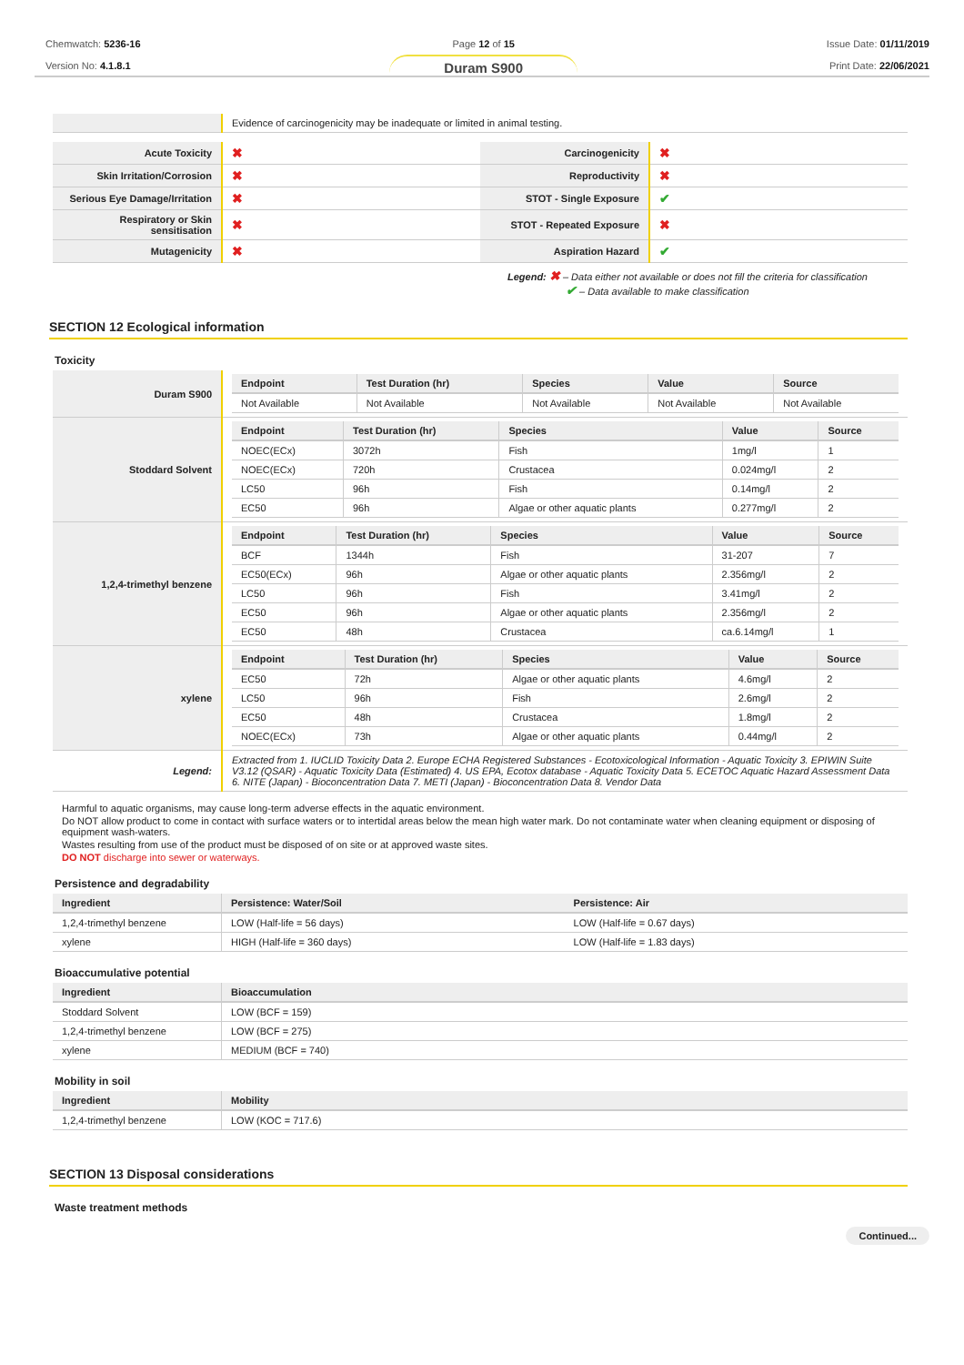Chemwatch: 5236-16
Version No: 4.1.8.1
Page 12 of 15
Duram S900
Issue Date: 01/11/2019
Print Date: 22/06/2021
| | Evidence of carcinogenicity may be inadequate or limited in animal testing. |
| Acute Toxicity | ✖ | Carcinogenicity | ✖ |
| Skin Irritation/Corrosion | ✖ | Reproductivity | ✖ |
| Serious Eye Damage/Irritation | ✖ | STOT - Single Exposure | ✔ |
| Respiratory or Skin sensitisation | ✖ | STOT - Repeated Exposure | ✖ |
| Mutagenicity | ✖ | Aspiration Hazard | ✔ |
Legend: ✖ – Data either not available or does not fill the criteria for classification
✔ – Data available to make classification
SECTION 12 Ecological information
Toxicity
| Duram S900 | / Endpoint / Test Duration (hr) / Species / Value / Source / / --- / --- / --- / --- / --- / / Not Available / Not Available / Not Available / Not Available / Not Available / |
| Stoddard Solvent | / Endpoint / Test Duration (hr) / Species / Value / Source / / --- / --- / --- / --- / --- / / NOEC(ECx) / 3072h / Fish / 1mg/l / 1 / / NOEC(ECx) / 720h / Crustacea / 0.024mg/l / 2 / / LC50 / 96h / Fish / 0.14mg/l / 2 / / EC50 / 96h / Algae or other aquatic plants / 0.277mg/l / 2 / |
| 1,2,4-trimethyl benzene | / Endpoint / Test Duration (hr) / Species / Value / Source / / --- / --- / --- / --- / --- / / BCF / 1344h / Fish / 31-207 / 7 / / EC50(ECx) / 96h / Algae or other aquatic plants / 2.356mg/l / 2 / / LC50 / 96h / Fish / 3.41mg/l / 2 / / EC50 / 96h / Algae or other aquatic plants / 2.356mg/l / 2 / / EC50 / 48h / Crustacea / ca.6.14mg/l / 1 / |
| xylene | / Endpoint / Test Duration (hr) / Species / Value / Source / / --- / --- / --- / --- / --- / / EC50 / 72h / Algae or other aquatic plants / 4.6mg/l / 2 / / LC50 / 96h / Fish / 2.6mg/l / 2 / / EC50 / 48h / Crustacea / 1.8mg/l / 2 / / NOEC(ECx) / 73h / Algae or other aquatic plants / 0.44mg/l / 2 / |
| Legend: | Extracted from 1. IUCLID Toxicity Data 2. Europe ECHA Registered Substances - Ecotoxicological Information - Aquatic Toxicity 3. EPIWIN Suite V3.12 (QSAR) - Aquatic Toxicity Data (Estimated) 4. US EPA, Ecotox database - Aquatic Toxicity Data 5. ECETOC Aquatic Hazard Assessment Data 6. NITE (Japan) - Bioconcentration Data 7. METI (Japan) - Bioconcentration Data 8. Vendor Data |
Harmful to aquatic organisms, may cause long-term adverse effects in the aquatic environment.
Do NOT allow product to come in contact with surface waters or to intertidal areas below the mean high water mark. Do not contaminate water when cleaning equipment or disposing of equipment wash-waters.
Wastes resulting from use of the product must be disposed of on site or at approved waste sites.
DO NOT discharge into sewer or waterways.
Persistence and degradability
| Ingredient | Persistence: Water/Soil | Persistence: Air |
| --- | --- | --- |
| 1,2,4-trimethyl benzene | LOW (Half-life = 56 days) | LOW (Half-life = 0.67 days) |
| xylene | HIGH (Half-life = 360 days) | LOW (Half-life = 1.83 days) |
Bioaccumulative potential
| Ingredient | Bioaccumulation |
| --- | --- |
| Stoddard Solvent | LOW (BCF = 159) |
| 1,2,4-trimethyl benzene | LOW (BCF = 275) |
| xylene | MEDIUM (BCF = 740) |
Mobility in soil
| Ingredient | Mobility |
| --- | --- |
| 1,2,4-trimethyl benzene | LOW (KOC = 717.6) |
SECTION 13 Disposal considerations
Waste treatment methods
Continued...